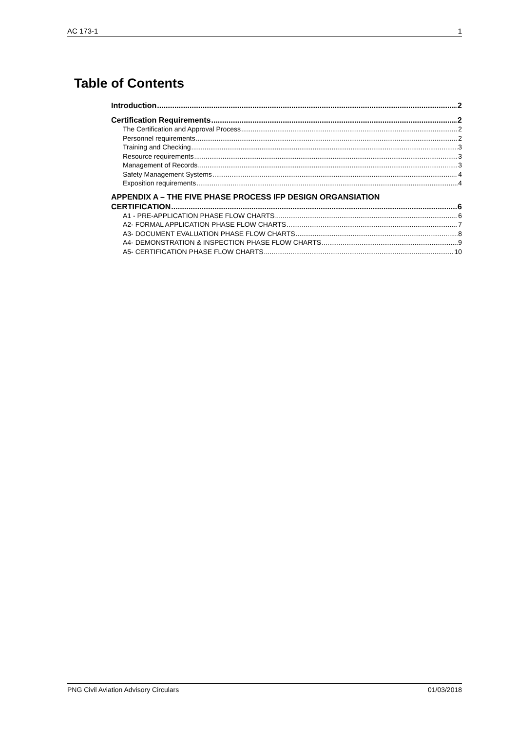AC 173-1 1
Table of Contents
Introduction 2
Certification Requirements 2
The Certification and Approval Process 2
Personnel requirements 2
Training and Checking 3
Resource requirements 3
Management of Records 3
Safety Management Systems 4
Exposition requirements 4
APPENDIX A – THE FIVE PHASE PROCESS IFP DESIGN ORGANSIATION
CERTIFICATION 6
A1 - PRE-APPLICATION PHASE FLOW CHARTS 6
A2- FORMAL APPLICATION PHASE FLOW CHARTS 7
A3- DOCUMENT EVALUATION PHASE FLOW CHARTS 8
A4- DEMONSTRATION & INSPECTION PHASE FLOW CHARTS 9
A5- CERTIFICATION PHASE FLOW CHARTS 10
PNG Civil Aviation Advisory Circulars 01/03/2018